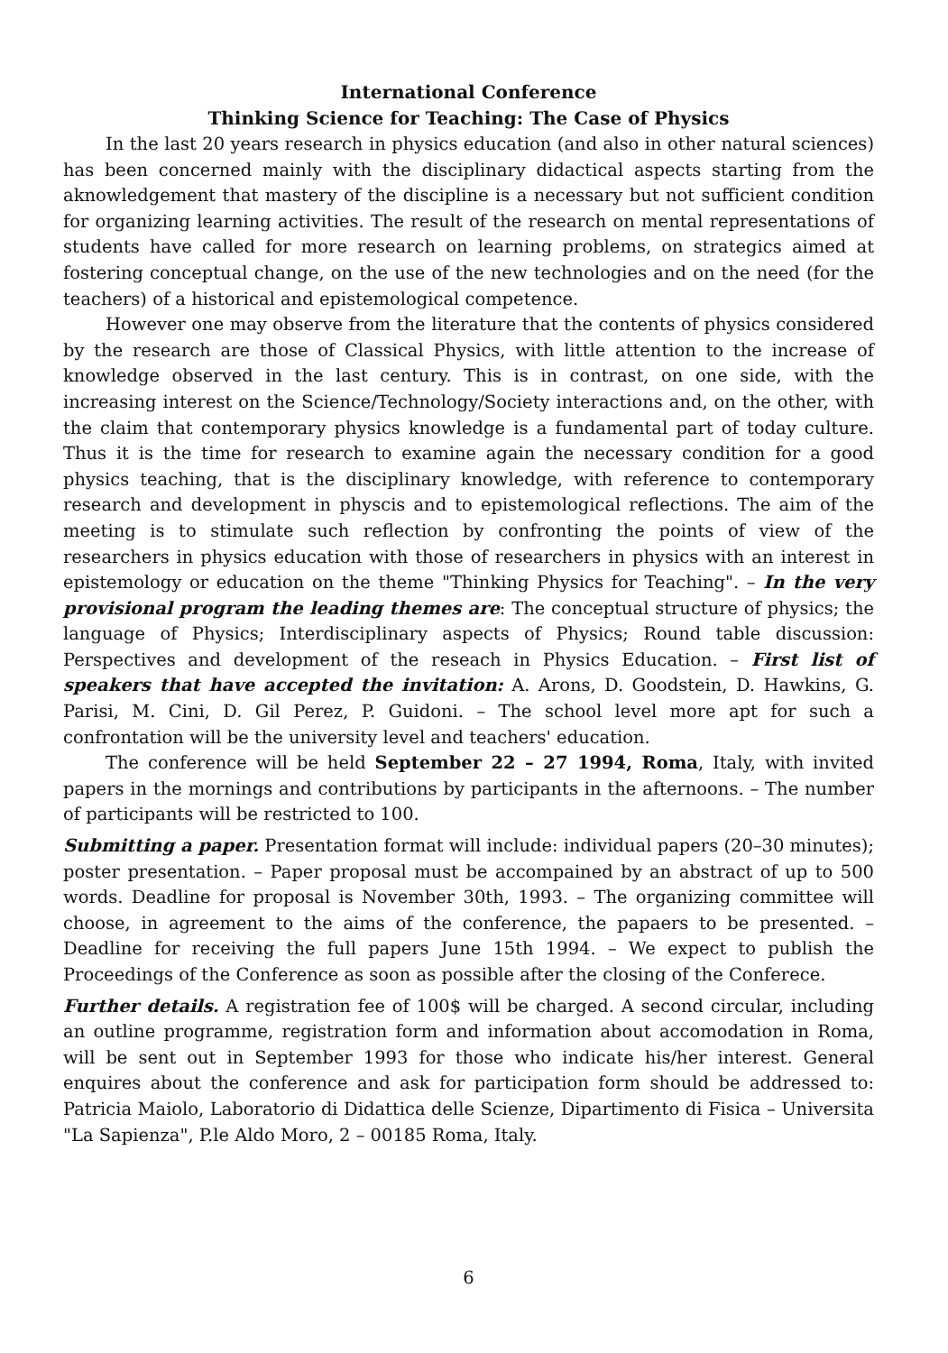International Conference
Thinking Science for Teaching: The Case of Physics
In the last 20 years research in physics education (and also in other natural sciences) has been concerned mainly with the disciplinary didactical aspects starting from the aknowledgement that mastery of the discipline is a necessary but not sufficient condition for organizing learning activities. The result of the research on mental representations of students have called for more research on learning problems, on strategics aimed at fostering conceptual change, on the use of the new technologies and on the need (for the teachers) of a historical and epistemological competence.
However one may observe from the literature that the contents of physics considered by the research are those of Classical Physics, with little attention to the increase of knowledge observed in the last century. This is in contrast, on one side, with the increasing interest on the Science/Technology/Society interactions and, on the other, with the claim that contemporary physics knowledge is a fundamental part of today culture. Thus it is the time for research to examine again the necessary condition for a good physics teaching, that is the disciplinary knowledge, with reference to contemporary research and development in physcis and to epistemological reflections. The aim of the meeting is to stimulate such reflection by confronting the points of view of the researchers in physics education with those of researchers in physics with an interest in epistemology or education on the theme "Thinking Physics for Teaching". – In the very provisional program the leading themes are: The conceptual structure of physics; the language of Physics; Interdisciplinary aspects of Physics; Round table discussion: Perspectives and development of the reseach in Physics Education. – First list of speakers that have accepted the invitation: A. Arons, D. Goodstein, D. Hawkins, G. Parisi, M. Cini, D. Gil Perez, P. Guidoni. – The school level more apt for such a confrontation will be the university level and teachers' education.
The conference will be held September 22 – 27 1994, Roma, Italy, with invited papers in the mornings and contributions by participants in the afternoons. – The number of participants will be restricted to 100.
Submitting a paper. Presentation format will include: individual papers (20–30 minutes); poster presentation. – Paper proposal must be accompained by an abstract of up to 500 words. Deadline for proposal is November 30th, 1993. – The organizing committee will choose, in agreement to the aims of the conference, the papaers to be presented. – Deadline for receiving the full papers June 15th 1994. – We expect to publish the Proceedings of the Conference as soon as possible after the closing of the Conferece.
Further details. A registration fee of 100$ will be charged. A second circular, including an outline programme, registration form and information about accomodation in Roma, will be sent out in September 1993 for those who indicate his/her interest. General enquires about the conference and ask for participation form should be addressed to: Patricia Maiolo, Laboratorio di Didattica delle Scienze, Dipartimento di Fisica – Universita "La Sapienza", P.le Aldo Moro, 2 – 00185 Roma, Italy.
6